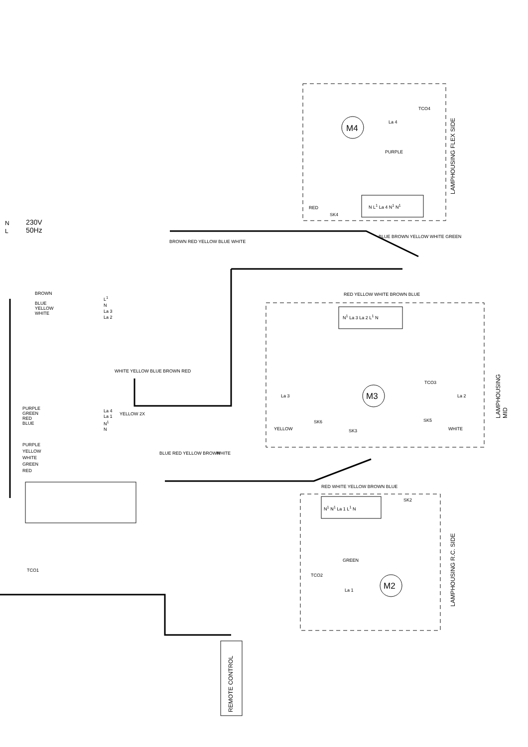230V
50Hz
N
L
M4
M3
M2
TCO4
SK4
N L<sup>1</sup> La 4 N<sup>1</sup> N<sup>1</sup>
BROWN
BLUE
YELLOW
WHITE
L<sup>1</sup>
N
La 3
La 2
PURPLE
GREEN
RED
BLUE
La 4
La 1
N<sup>1</sup>
N
YELLOW 2X
PURPLE
YELLOW
WHITE
GREEN
RED
TCO1
BROWN RED YELLOW BLUE WHITE
RED YELLOW WHITE BROWN BLUE
N<sup>1</sup> La 3 La 2 L<sup>1</sup> N
La 3 La 2
YELLOW
SK6
SK3
TCO3
SK5
WHITE
La 4
BLUE BROWN YELLOW WHITE GREEN
WHITE YELLOW BLUE BROWN RED
BLUE RED YELLOW BROWN WHITE
RED WHITE YELLOW BROWN BLUE
N<sup>1</sup> N<sup>1</sup> La 1 L<sup>1</sup> N
SK2
TCO2
GREEN
La 1
RED
PURPLE
LAMPHOUSING FLEX SIDE
LAMPHOUSING MID
LAMPHOUSING R.C. SIDE
REMOTE CONTROL